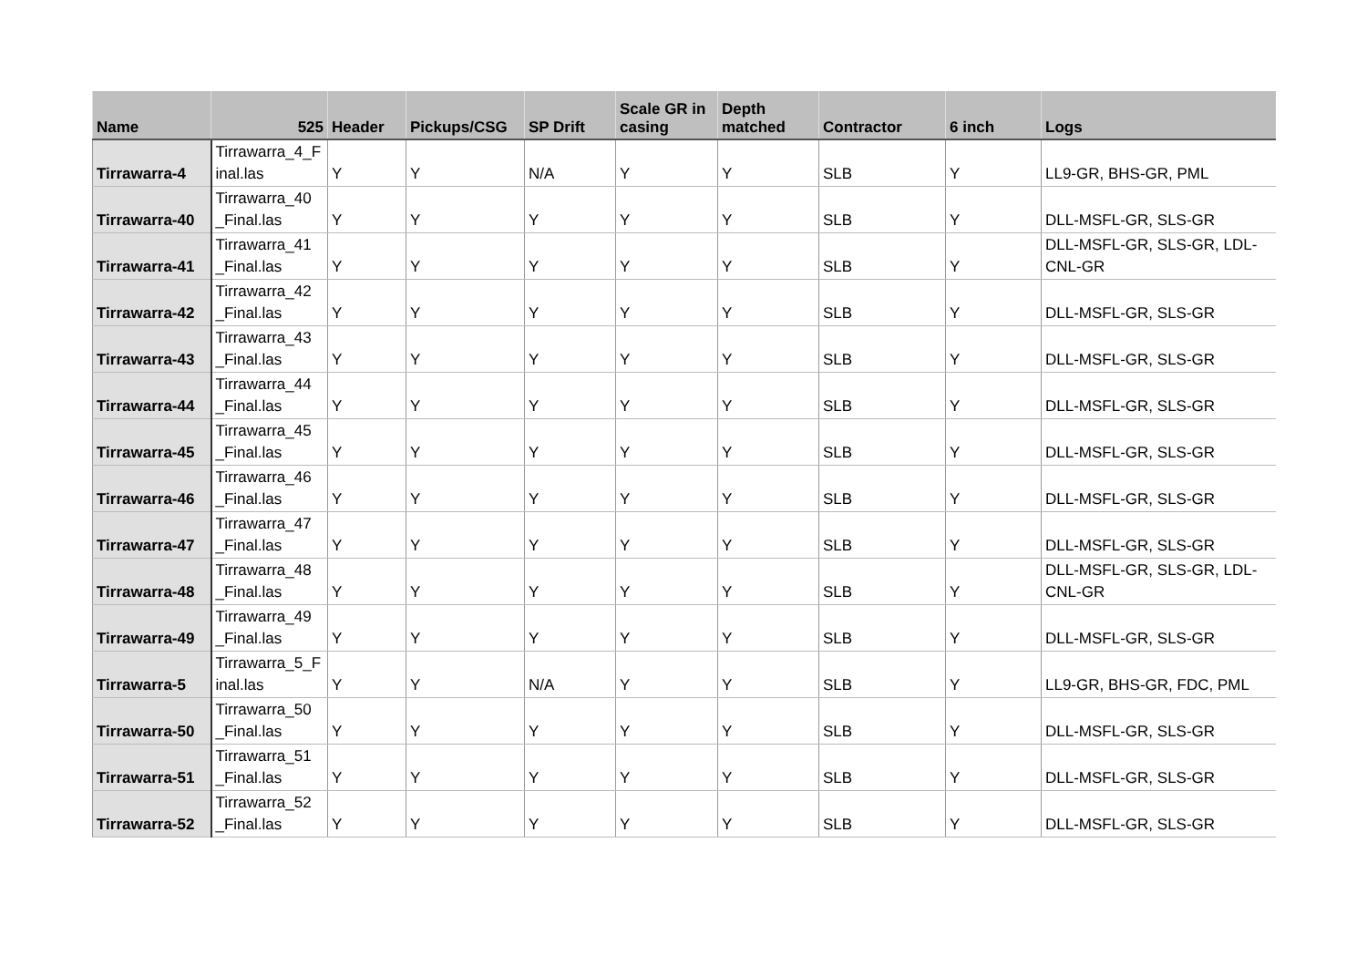| Name | 525 | Header | Pickups/CSG | SP Drift | Scale GR in casing | Depth matched | Contractor | 6 inch | Logs |
| --- | --- | --- | --- | --- | --- | --- | --- | --- | --- |
| Tirrawarra-4 | Tirrawarra_4_F inal.las | Y | Y | N/A | Y | Y | SLB | Y | LL9-GR, BHS-GR, PML |
| Tirrawarra-40 | Tirrawarra_40 _Final.las | Y | Y | Y | Y | Y | SLB | Y | DLL-MSFL-GR, SLS-GR |
| Tirrawarra-41 | Tirrawarra_41 _Final.las | Y | Y | Y | Y | Y | SLB | Y | DLL-MSFL-GR, SLS-GR, LDL-CNL-GR |
| Tirrawarra-42 | Tirrawarra_42 _Final.las | Y | Y | Y | Y | Y | SLB | Y | DLL-MSFL-GR, SLS-GR |
| Tirrawarra-43 | Tirrawarra_43 _Final.las | Y | Y | Y | Y | Y | SLB | Y | DLL-MSFL-GR, SLS-GR |
| Tirrawarra-44 | Tirrawarra_44 _Final.las | Y | Y | Y | Y | Y | SLB | Y | DLL-MSFL-GR, SLS-GR |
| Tirrawarra-45 | Tirrawarra_45 _Final.las | Y | Y | Y | Y | Y | SLB | Y | DLL-MSFL-GR, SLS-GR |
| Tirrawarra-46 | Tirrawarra_46 _Final.las | Y | Y | Y | Y | Y | SLB | Y | DLL-MSFL-GR, SLS-GR |
| Tirrawarra-47 | Tirrawarra_47 _Final.las | Y | Y | Y | Y | Y | SLB | Y | DLL-MSFL-GR, SLS-GR |
| Tirrawarra-48 | Tirrawarra_48 _Final.las | Y | Y | Y | Y | Y | SLB | Y | DLL-MSFL-GR, SLS-GR, LDL-CNL-GR |
| Tirrawarra-49 | Tirrawarra_49 _Final.las | Y | Y | Y | Y | Y | SLB | Y | DLL-MSFL-GR, SLS-GR |
| Tirrawarra-5 | Tirrawarra_5_F inal.las | Y | Y | N/A | Y | Y | SLB | Y | LL9-GR, BHS-GR, FDC, PML |
| Tirrawarra-50 | Tirrawarra_50 _Final.las | Y | Y | Y | Y | Y | SLB | Y | DLL-MSFL-GR, SLS-GR |
| Tirrawarra-51 | Tirrawarra_51 _Final.las | Y | Y | Y | Y | Y | SLB | Y | DLL-MSFL-GR, SLS-GR |
| Tirrawarra-52 | Tirrawarra_52 _Final.las | Y | Y | Y | Y | Y | SLB | Y | DLL-MSFL-GR, SLS-GR |